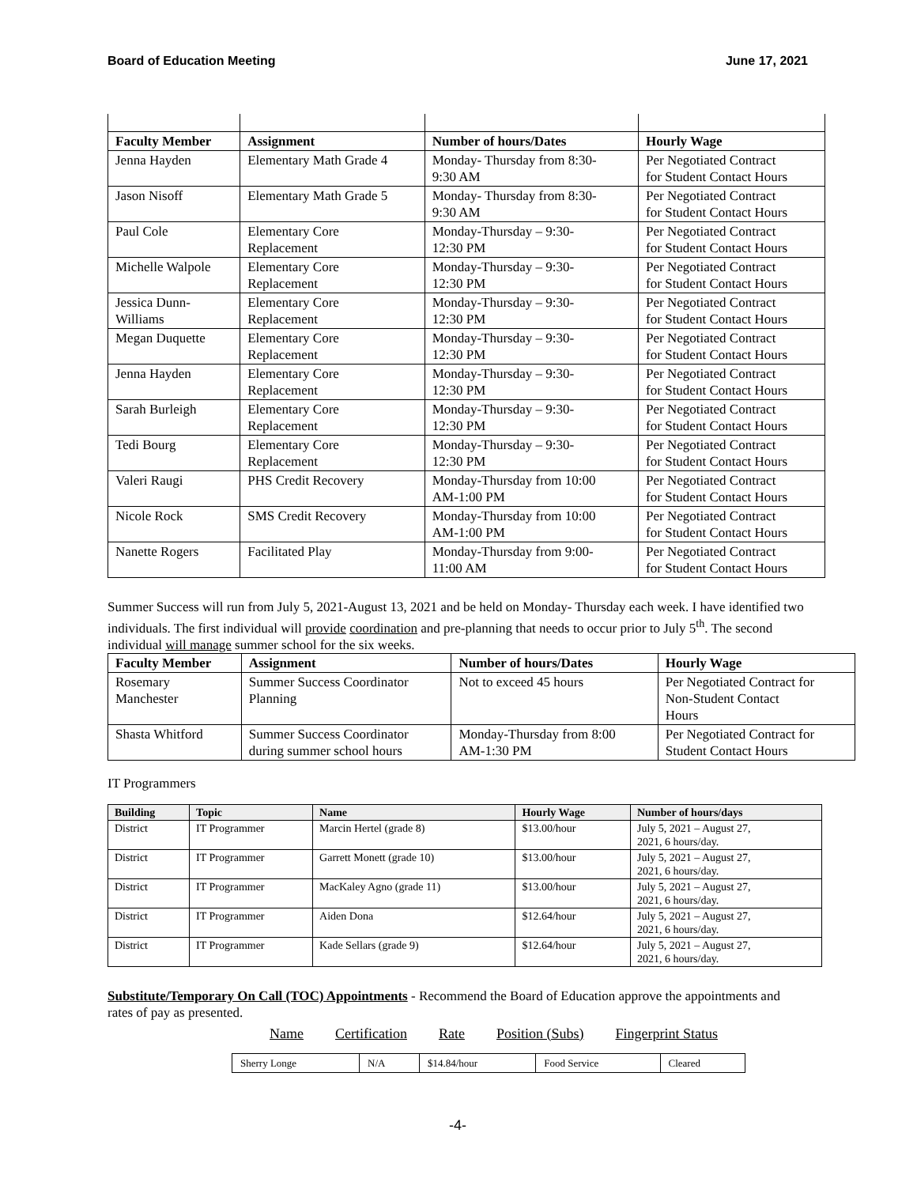Board of Education Meeting June 17, 2021
| Faculty Member | Assignment | Number of hours/Dates | Hourly Wage |
| --- | --- | --- | --- |
| Jenna Hayden | Elementary Math Grade 4 | Monday- Thursday from 8:30- 9:30 AM | Per Negotiated Contract for Student Contact Hours |
| Jason Nisoff | Elementary Math Grade 5 | Monday- Thursday from 8:30- 9:30 AM | Per Negotiated Contract for Student Contact Hours |
| Paul Cole | Elementary Core Replacement | Monday-Thursday – 9:30- 12:30 PM | Per Negotiated Contract for Student Contact Hours |
| Michelle Walpole | Elementary Core Replacement | Monday-Thursday – 9:30- 12:30 PM | Per Negotiated Contract for Student Contact Hours |
| Jessica Dunn- Williams | Elementary Core Replacement | Monday-Thursday – 9:30- 12:30 PM | Per Negotiated Contract for Student Contact Hours |
| Megan Duquette | Elementary Core Replacement | Monday-Thursday – 9:30- 12:30 PM | Per Negotiated Contract for Student Contact Hours |
| Jenna Hayden | Elementary Core Replacement | Monday-Thursday – 9:30- 12:30 PM | Per Negotiated Contract for Student Contact Hours |
| Sarah Burleigh | Elementary Core Replacement | Monday-Thursday – 9:30- 12:30 PM | Per Negotiated Contract for Student Contact Hours |
| Tedi Bourg | Elementary Core Replacement | Monday-Thursday – 9:30- 12:30 PM | Per Negotiated Contract for Student Contact Hours |
| Valeri Raugi | PHS Credit Recovery | Monday-Thursday from 10:00 AM-1:00 PM | Per Negotiated Contract for Student Contact Hours |
| Nicole Rock | SMS Credit Recovery | Monday-Thursday from 10:00 AM-1:00 PM | Per Negotiated Contract for Student Contact Hours |
| Nanette Rogers | Facilitated Play | Monday-Thursday from 9:00- 11:00 AM | Per Negotiated Contract for Student Contact Hours |
Summer Success will run from July 5, 2021-August 13, 2021 and be held on Monday- Thursday each week. I have identified two individuals. The first individual will provide coordination and pre-planning that needs to occur prior to July 5<sup>th</sup>. The second individual will manage summer school for the six weeks.
| Faculty Member | Assignment | Number of hours/Dates | Hourly Wage |
| --- | --- | --- | --- |
| Rosemary Manchester | Summer Success Coordinator Planning | Not to exceed 45 hours | Per Negotiated Contract for Non-Student Contact Hours |
| Shasta Whitford | Summer Success Coordinator during summer school hours | Monday-Thursday from 8:00 AM-1:30 PM | Per Negotiated Contract for Student Contact Hours |
IT Programmers
| Building | Topic | Name | Hourly Wage | Number of hours/days |
| --- | --- | --- | --- | --- |
| District | IT Programmer | Marcin Hertel (grade 8) | $13.00/hour | July 5, 2021 – August 27, 2021, 6 hours/day. |
| District | IT Programmer | Garrett Monett (grade 10) | $13.00/hour | July 5, 2021 – August 27, 2021, 6 hours/day. |
| District | IT Programmer | MacKaley Agno (grade 11) | $13.00/hour | July 5, 2021 – August 27, 2021, 6 hours/day. |
| District | IT Programmer | Aiden Dona | $12.64/hour | July 5, 2021 – August 27, 2021, 6 hours/day. |
| District | IT Programmer | Kade Sellars (grade 9) | $12.64/hour | July 5, 2021 – August 27, 2021, 6 hours/day. |
Substitute/Temporary On Call (TOC) Appointments - Recommend the Board of Education approve the appointments and rates of pay as presented.
Name Certification Rate Position (Subs) Fingerprint Status
| Sherry Longe | N/A | $14.84/hour | Food Service | Cleared |
-4-